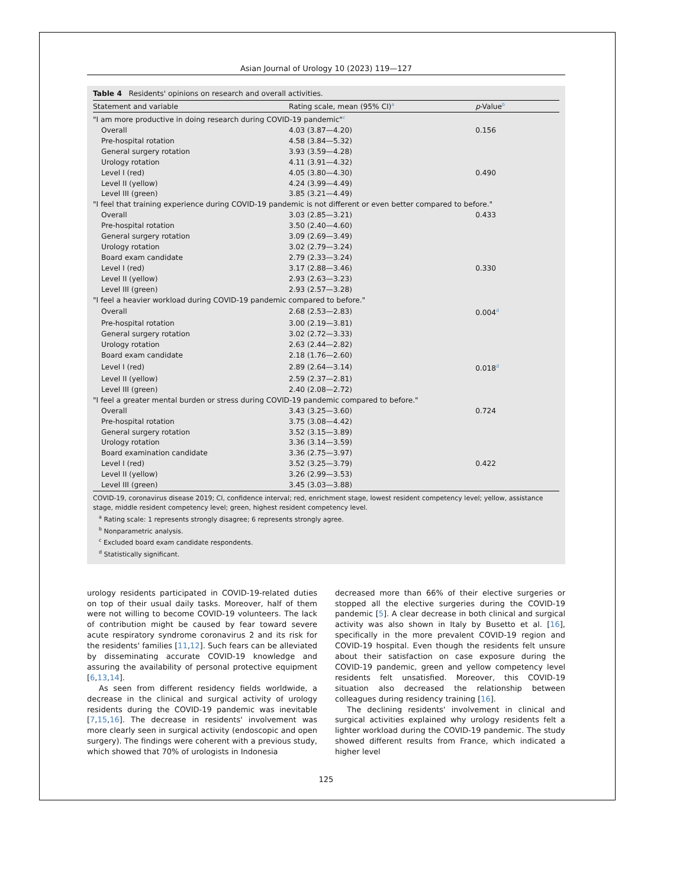Asian Journal of Urology 10 (2023) 119—127
Table 4 Residents' opinions on research and overall activities.
| Statement and variable | Rating scale, mean (95% CI)<sup>a</sup> | p -Value<sup>b</sup> |
| --- | --- | --- |
| "I am more productive in doing research during COVID-19 pandemic"<sup>c</sup> | | |
| Overall | 4.03 (3.87—4.20) | 0.156 |
| Pre-hospital rotation | 4.58 (3.84—5.32) | |
| General surgery rotation | 3.93 (3.59—4.28) | |
| Urology rotation | 4.11 (3.91—4.32) | |
| Level I (red) | 4.05 (3.80—4.30) | 0.490 |
| Level II (yellow) | 4.24 (3.99—4.49) | |
| Level III (green) | 3.85 (3.21—4.49) | |
| "I feel that training experience during COVID-19 pandemic is not different or even better compared to before." | | |
| Overall | 3.03 (2.85—3.21) | 0.433 |
| Pre-hospital rotation | 3.50 (2.40—4.60) | |
| General surgery rotation | 3.09 (2.69—3.49) | |
| Urology rotation | 3.02 (2.79—3.24) | |
| Board exam candidate | 2.79 (2.33—3.24) | |
| Level I (red) | 3.17 (2.88—3.46) | 0.330 |
| Level II (yellow) | 2.93 (2.63—3.23) | |
| Level III (green) | 2.93 (2.57—3.28) | |
| "I feel a heavier workload during COVID-19 pandemic compared to before." | | |
| Overall | 2.68 (2.53—2.83) | 0.004<sup>d</sup> |
| Pre-hospital rotation | 3.00 (2.19—3.81) | |
| General surgery rotation | 3.02 (2.72—3.33) | |
| Urology rotation | 2.63 (2.44—2.82) | |
| Board exam candidate | 2.18 (1.76—2.60) | |
| Level I (red) | 2.89 (2.64—3.14) | 0.018<sup>d</sup> |
| Level II (yellow) | 2.59 (2.37—2.81) | |
| Level III (green) | 2.40 (2.08—2.72) | |
| "I feel a greater mental burden or stress during COVID-19 pandemic compared to before." | | |
| Overall | 3.43 (3.25—3.60) | 0.724 |
| Pre-hospital rotation | 3.75 (3.08—4.42) | |
| General surgery rotation | 3.52 (3.15—3.89) | |
| Urology rotation | 3.36 (3.14—3.59) | |
| Board examination candidate | 3.36 (2.75—3.97) | |
| Level I (red) | 3.52 (3.25—3.79) | 0.422 |
| Level II (yellow) | 3.26 (2.99—3.53) | |
| Level III (green) | 3.45 (3.03—3.88) | |
COVID-19, coronavirus disease 2019; CI, confidence interval; red, enrichment stage, lowest resident competency level; yellow, assistance stage, middle resident competency level; green, highest resident competency level.
<sup>a</sup> Rating scale: 1 represents strongly disagree; 6 represents strongly agree.
<sup>b</sup> Nonparametric analysis.
<sup>c</sup> Excluded board exam candidate respondents.
<sup>d</sup> Statistically significant.
urology residents participated in COVID-19-related duties on top of their usual daily tasks. Moreover, half of them were not willing to become COVID-19 volunteers. The lack of contribution might be caused by fear toward severe acute respiratory syndrome coronavirus 2 and its risk for the residents' families [11,12]. Such fears can be alleviated by disseminating accurate COVID-19 knowledge and assuring the availability of personal protective equipment [6,13,14].
As seen from different residency fields worldwide, a decrease in the clinical and surgical activity of urology residents during the COVID-19 pandemic was inevitable [7,15,16]. The decrease in residents' involvement was more clearly seen in surgical activity (endoscopic and open surgery). The findings were coherent with a previous study, which showed that 70% of urologists in Indonesia
decreased more than 66% of their elective surgeries or stopped all the elective surgeries during the COVID-19 pandemic [5]. A clear decrease in both clinical and surgical activity was also shown in Italy by Busetto et al. [16], specifically in the more prevalent COVID-19 region and COVID-19 hospital. Even though the residents felt unsure about their satisfaction on case exposure during the COVID-19 pandemic, green and yellow competency level residents felt unsatisfied. Moreover, this COVID-19 situation also decreased the relationship between colleagues during residency training [16].
The declining residents' involvement in clinical and surgical activities explained why urology residents felt a lighter workload during the COVID-19 pandemic. The study showed different results from France, which indicated a higher level
125